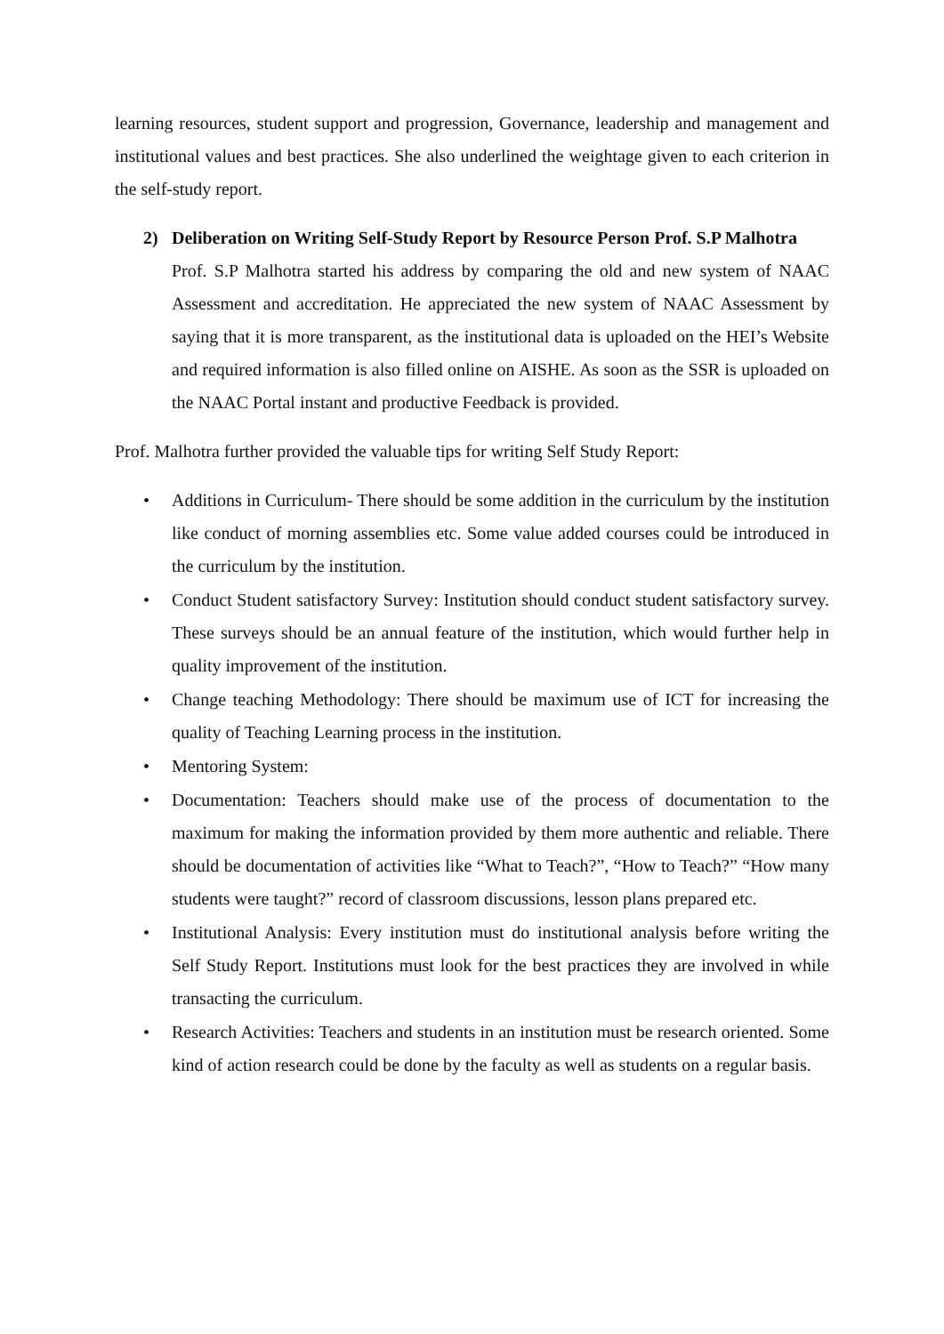learning resources, student support and progression, Governance, leadership and management and institutional values and best practices. She also underlined the weightage given to each criterion in the self-study report.
2) Deliberation on Writing Self-Study Report by Resource Person Prof. S.P Malhotra
Prof. S.P Malhotra started his address by comparing the old and new system of NAAC Assessment and accreditation. He appreciated the new system of NAAC Assessment by saying that it is more transparent, as the institutional data is uploaded on the HEI’s Website and required information is also filled online on AISHE. As soon as the SSR is uploaded on the NAAC Portal instant and productive Feedback is provided.
Prof. Malhotra further provided the valuable tips for writing Self Study Report:
• Additions in Curriculum- There should be some addition in the curriculum by the institution like conduct of morning assemblies etc. Some value added courses could be introduced in the curriculum by the institution.
• Conduct Student satisfactory Survey: Institution should conduct student satisfactory survey. These surveys should be an annual feature of the institution, which would further help in quality improvement of the institution.
• Change teaching Methodology: There should be maximum use of ICT for increasing the quality of Teaching Learning process in the institution.
• Mentoring System:
• Documentation: Teachers should make use of the process of documentation to the maximum for making the information provided by them more authentic and reliable. There should be documentation of activities like “What to Teach?”, “How to Teach?” “How many students were taught?” record of classroom discussions, lesson plans prepared etc.
• Institutional Analysis: Every institution must do institutional analysis before writing the Self Study Report. Institutions must look for the best practices they are involved in while transacting the curriculum.
• Research Activities: Teachers and students in an institution must be research oriented. Some kind of action research could be done by the faculty as well as students on a regular basis.